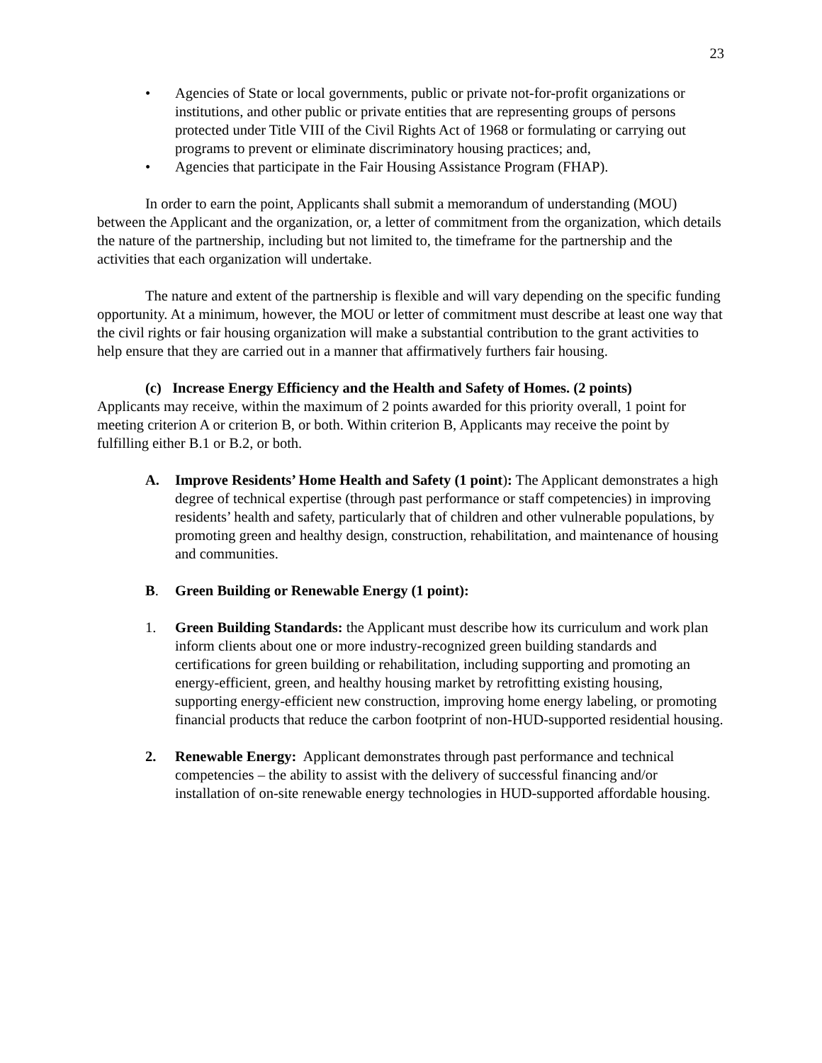23
• Agencies of State or local governments, public or private not-for-profit organizations or institutions, and other public or private entities that are representing groups of persons protected under Title VIII of the Civil Rights Act of 1968 or formulating or carrying out programs to prevent or eliminate discriminatory housing practices; and,
• Agencies that participate in the Fair Housing Assistance Program (FHAP).
In order to earn the point, Applicants shall submit a memorandum of understanding (MOU) between the Applicant and the organization, or, a letter of commitment from the organization, which details the nature of the partnership, including but not limited to, the timeframe for the partnership and the activities that each organization will undertake.
The nature and extent of the partnership is flexible and will vary depending on the specific funding opportunity. At a minimum, however, the MOU or letter of commitment must describe at least one way that the civil rights or fair housing organization will make a substantial contribution to the grant activities to help ensure that they are carried out in a manner that affirmatively furthers fair housing.
(c) Increase Energy Efficiency and the Health and Safety of Homes. (2 points)
Applicants may receive, within the maximum of 2 points awarded for this priority overall, 1 point for meeting criterion A or criterion B, or both. Within criterion B, Applicants may receive the point by fulfilling either B.1 or B.2, or both.
A. Improve Residents’ Home Health and Safety (1 point): The Applicant demonstrates a high degree of technical expertise (through past performance or staff competencies) in improving residents’ health and safety, particularly that of children and other vulnerable populations, by promoting green and healthy design, construction, rehabilitation, and maintenance of housing and communities.
B. Green Building or Renewable Energy (1 point):
1. Green Building Standards: the Applicant must describe how its curriculum and work plan inform clients about one or more industry-recognized green building standards and certifications for green building or rehabilitation, including supporting and promoting an energy-efficient, green, and healthy housing market by retrofitting existing housing, supporting energy-efficient new construction, improving home energy labeling, or promoting financial products that reduce the carbon footprint of non-HUD-supported residential housing.
2. Renewable Energy: Applicant demonstrates through past performance and technical competencies – the ability to assist with the delivery of successful financing and/or installation of on-site renewable energy technologies in HUD-supported affordable housing.